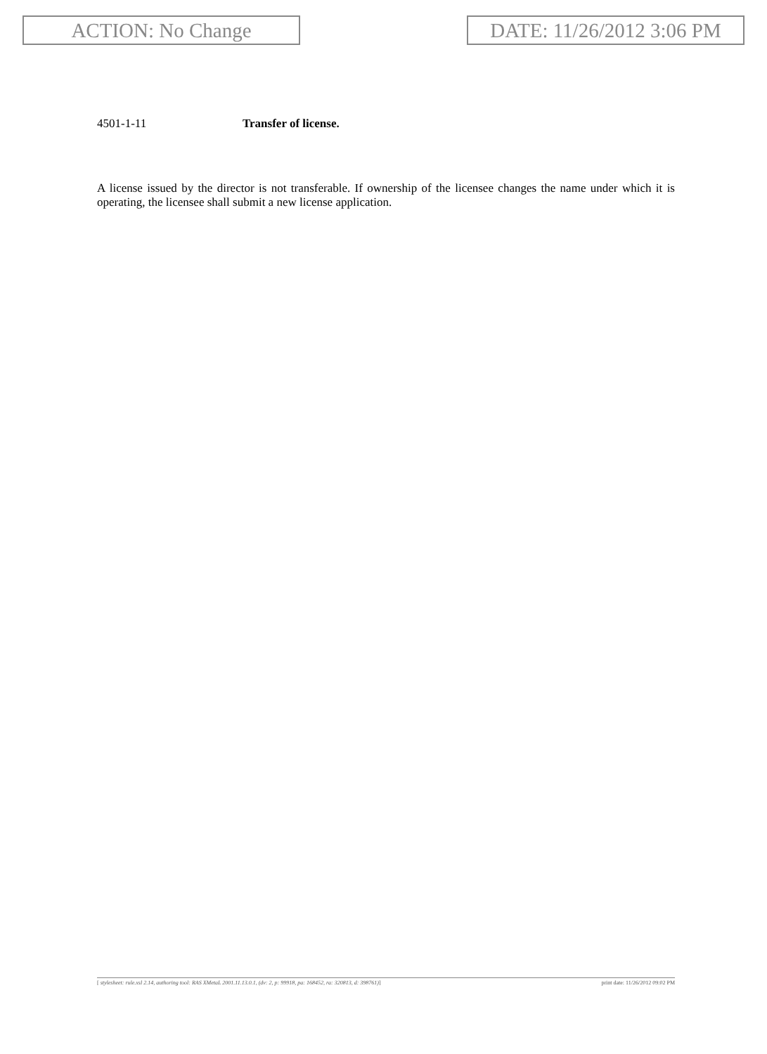ACTION: No Change DATE: 11/26/2012 3:06 PM
4501-1-11 Transfer of license.
A license issued by the director is not transferable. If ownership of the licensee changes the name under which it is operating, the licensee shall submit a new license application.
[ stylesheet: rule.xsl 2.14, authoring tool: RAS XMetaL 2001.11.13.0.1, (dv: 2, p: 99918, pa: 168452, ra: 320813, d: 398761)] print date: 11/26/2012 09:02 PM